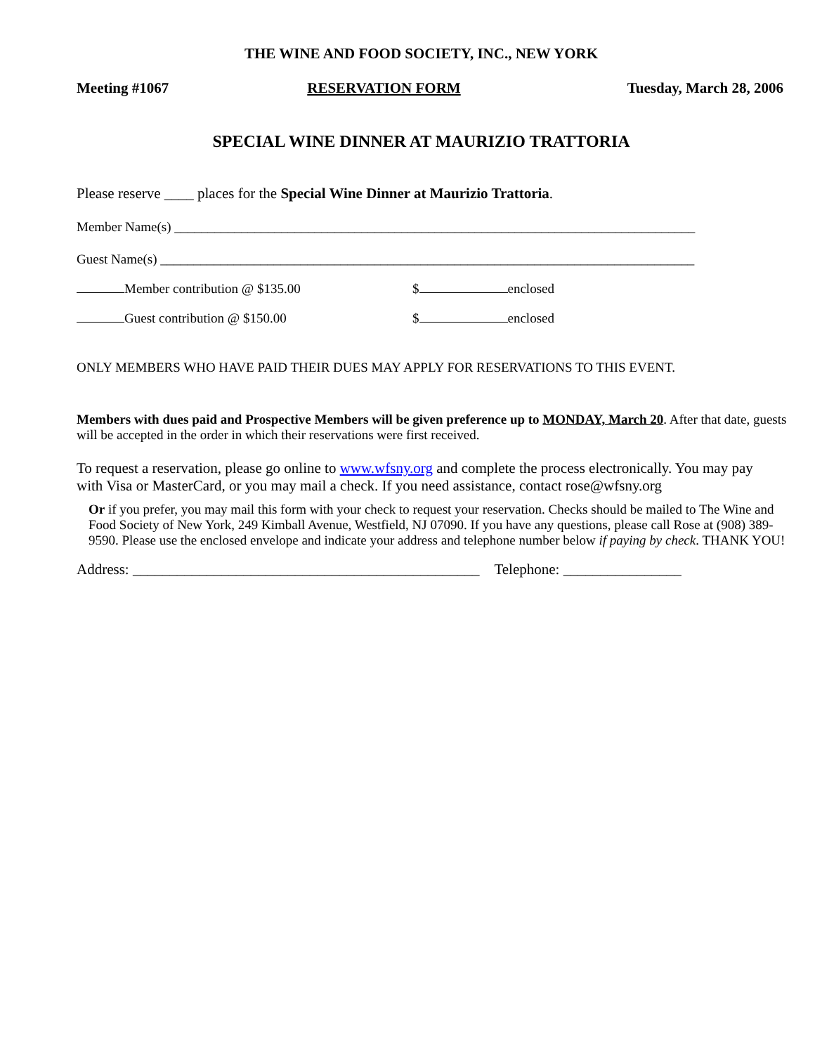THE WINE AND FOOD SOCIETY, INC., NEW YORK
Meeting #1067 RESERVATION FORM Tuesday, March 28, 2006
SPECIAL WINE DINNER AT MAURIZIO TRATTORIA
Please reserve ____ places for the Special Wine Dinner at Maurizio Trattoria.
Member Name(s) ______________________________________________________________________________
Guest Name(s) ________________________________________________________________________________
Member contribution @ $135.00 $ enclosed
Guest contribution @ $150.00 $ enclosed
ONLY MEMBERS WHO HAVE PAID THEIR DUES MAY APPLY FOR RESERVATIONS TO THIS EVENT.
Members with dues paid and Prospective Members will be given preference up to MONDAY, March 20. After that date, guests will be accepted in the order in which their reservations were first received.
To request a reservation, please go online to www.wfsny.org and complete the process electronically. You may pay with Visa or MasterCard, or you may mail a check. If you need assistance, contact rose@wfsny.org
Or if you prefer, you may mail this form with your check to request your reservation. Checks should be mailed to The Wine and Food Society of New York, 249 Kimball Avenue, Westfield, NJ 07090. If you have any questions, please call Rose at (908) 389-9590. Please use the enclosed envelope and indicate your address and telephone number below if paying by check. THANK YOU!
Address: _______________________________________________ Telephone: ________________